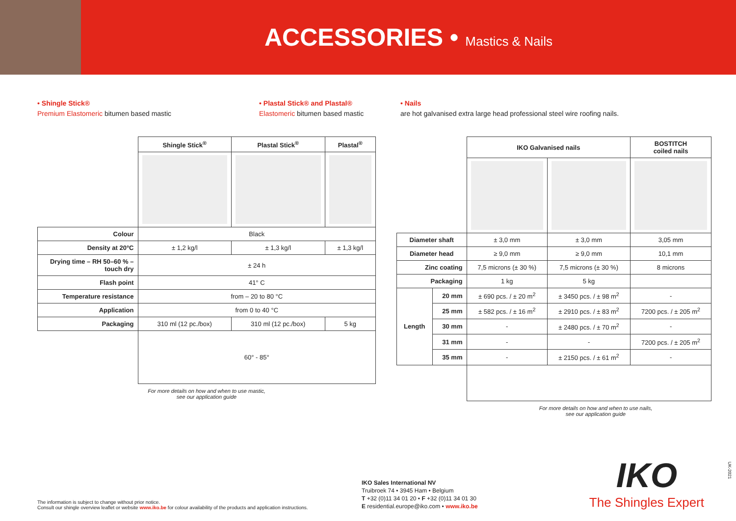ACCESSORIES • Mastics & Nails
• Shingle Stick®
Premium Elastomeric bitumen based mastic
• Plastal Stick® and Plastal®
Elastomeric bitumen based mastic
• Nails
are hot galvanised extra large head professional steel wire roofing nails.
| | Shingle Stick<sup>®</sup> | Plastal Stick<sup>®</sup> | Plastal<sup>®</sup> |
| Colour | Black | | |
| Density at 20°C | ± 1,2 kg/l | ± 1,3 kg/l | ± 1,3 kg/l |
| Drying time – RH 50–60 % – touch dry | ± 24 h | | |
| Flash point | 41° C | | |
| Temperature resistance | from – 20 to 80 °C | | |
| Application | from 0 to 40 °C | | |
| Packaging | 310 ml (12 pc./box) | 310 ml (12 pc./box) | 5 kg |
| | 60° - 85° | | |
For more details on how and when to use mastic,
see our application guide
| | | IKO Galvanised nails | | BOSTITCH coiled nails |
| Diameter shaft | | ± 3,0 mm | ± 3,0 mm | 3,05 mm |
| Diameter head | | ≥ 9,0 mm | ≥ 9,0 mm | 10,1 mm |
| Zinc coating | | 7,5 microns (± 30 %) | 7,5 microns (± 30 %) | 8 microns |
| Packaging | | 1 kg | 5 kg | |
| Length | 20 mm | ± 690 pcs. / ± 20 m<sup>2</sup> | ± 3450 pcs. / ± 98 m<sup>2</sup> | - |
| | 25 mm | ± 582 pcs. / ± 16 m<sup>2</sup> | ± 2910 pcs. / ± 83 m<sup>2</sup> | 7200 pcs. / ± 205 m<sup>2</sup> |
| | 30 mm | - | ± 2480 pcs. / ± 70 m<sup>2</sup> | - |
| | 31 mm | - | - | 7200 pcs. / ± 205 m<sup>2</sup> |
| | 35 mm | - | ± 2150 pcs. / ± 61 m<sup>2</sup> | - |
For more details on how and when to use nails,
see our application guide
The information is subject to change without prior notice.
Consult our shingle overview leaflet or website www.iko.be for colour availability of the products and application instructions.
IKO Sales International NV
Truibroek 74 • 3945 Ham • Belgium
T +32 (0)11 34 01 20 • F +32 (0)11 34 01 30
E residential.europe@iko.com • www.iko.be
IKO
The Shingles Expert
UK-2021